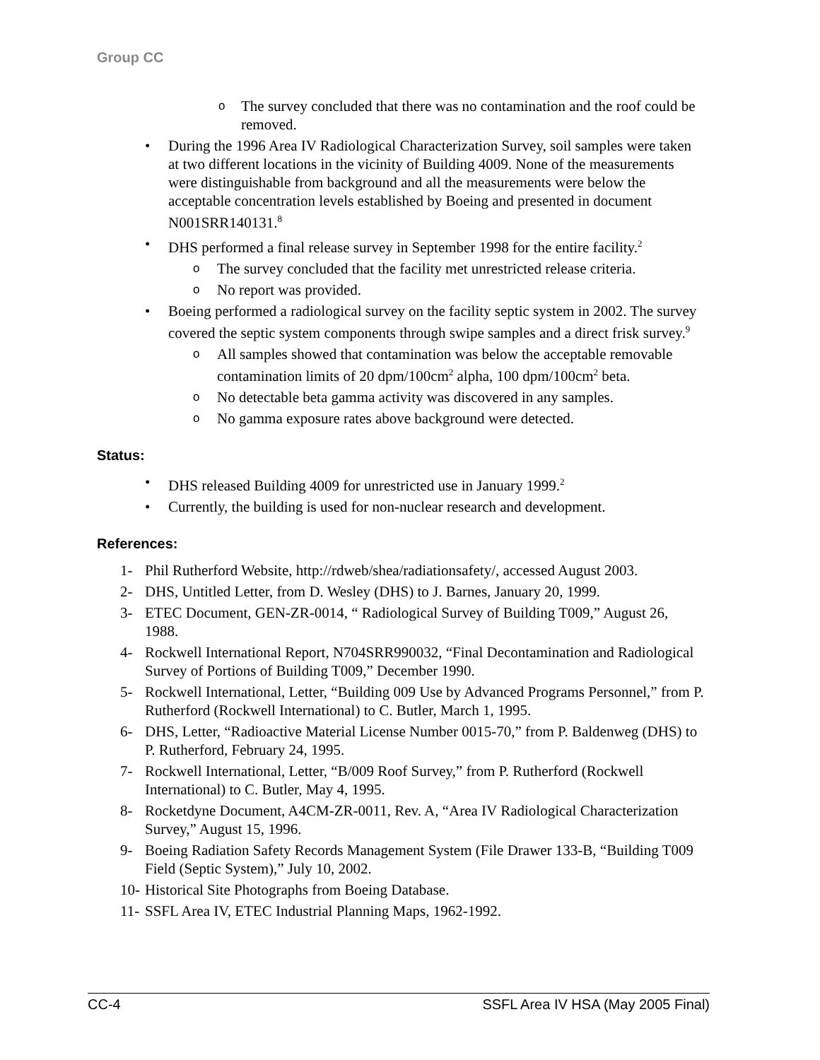Group CC
o The survey concluded that there was no contamination and the roof could be removed.
• During the 1996 Area IV Radiological Characterization Survey, soil samples were taken at two different locations in the vicinity of Building 4009. None of the measurements were distinguishable from background and all the measurements were below the acceptable concentration levels established by Boeing and presented in document N001SRR140131.<sup>8</sup>
• DHS performed a final release survey in September 1998 for the entire facility.<sup>2</sup>
o The survey concluded that the facility met unrestricted release criteria.
o No report was provided.
• Boeing performed a radiological survey on the facility septic system in 2002. The survey covered the septic system components through swipe samples and a direct frisk survey.<sup>9</sup>
o All samples showed that contamination was below the acceptable removable contamination limits of 20 dpm/100cm<sup>2</sup> alpha, 100 dpm/100cm<sup>2</sup> beta.
o No detectable beta gamma activity was discovered in any samples.
o No gamma exposure rates above background were detected.
Status:
• DHS released Building 4009 for unrestricted use in January 1999.<sup>2</sup>
• Currently, the building is used for non-nuclear research and development.
References:
1- Phil Rutherford Website, http://rdweb/shea/radiationsafety/, accessed August 2003.
2- DHS, Untitled Letter, from D. Wesley (DHS) to J. Barnes, January 20, 1999.
3- ETEC Document, GEN-ZR-0014, “ Radiological Survey of Building T009,” August 26, 1988.
4- Rockwell International Report, N704SRR990032, “Final Decontamination and Radiological Survey of Portions of Building T009,” December 1990.
5- Rockwell International, Letter, “Building 009 Use by Advanced Programs Personnel,” from P. Rutherford (Rockwell International) to C. Butler, March 1, 1995.
6- DHS, Letter, “Radioactive Material License Number 0015-70,” from P. Baldenweg (DHS) to P. Rutherford, February 24, 1995.
7- Rockwell International, Letter, “B/009 Roof Survey,” from P. Rutherford (Rockwell International) to C. Butler, May 4, 1995.
8- Rocketdyne Document, A4CM-ZR-0011, Rev. A, “Area IV Radiological Characterization Survey,” August 15, 1996.
9- Boeing Radiation Safety Records Management System (File Drawer 133-B, “Building T009 Field (Septic System),” July 10, 2002.
10- Historical Site Photographs from Boeing Database.
11- SSFL Area IV, ETEC Industrial Planning Maps, 1962-1992.
CC-4 SSFL Area IV HSA (May 2005 Final)